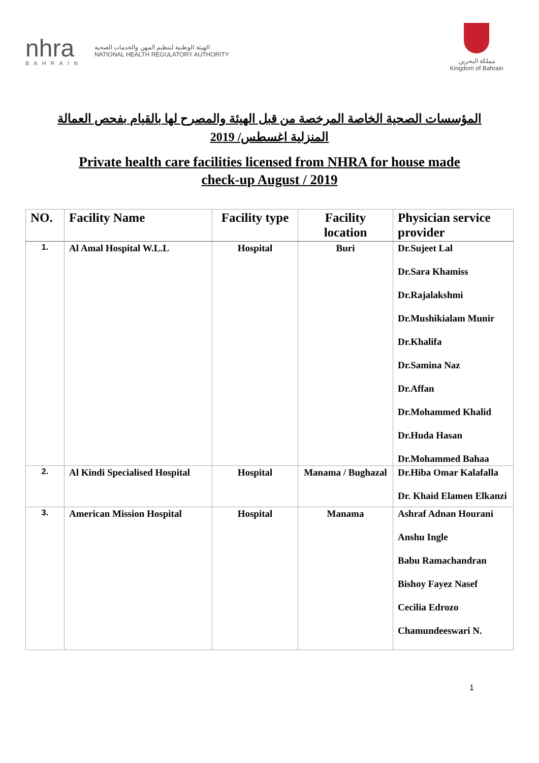nhra
BAHRAIN
الهيئة الوطنية لتنظيم المهن والخدمات الصحية
NATIONAL HEALTH REGULATORY AUTHORITY
مملكة البحرين
Kingdom of Bahrain
المؤسسات الصحية الخاصة المرخصة من قبل الهيئة والمصرح لها بالقيام بفحص العمالة
المنزلية اغسطس/ 2019
Private health care facilities licensed from NHRA for house made
check-up August / 2019
| NO. | Facility Name | Facility type | Facility location | Physician service provider |
| --- | --- | --- | --- | --- |
| 1. | Al Amal Hospital W.L.L | Hospital | Buri | Dr.Sujeet Lal Dr.Sara Khamiss Dr.Rajalakshmi Dr.Mushikialam Munir Dr.Khalifa Dr.Samina Naz Dr.Affan Dr.Mohammed Khalid Dr.Huda Hasan Dr.Mohammed Bahaa |
| 2. | Al Kindi Specialised Hospital | Hospital | Manama / Bughazal | Dr.Hiba Omar Kalafalla Dr. Khaid Elamen Elkanzi |
| 3. | American Mission Hospital | Hospital | Manama | Ashraf Adnan Hourani Anshu Ingle Babu Ramachandran Bishoy Fayez Nasef Cecilia Edrozo Chamundeeswari N. |
1